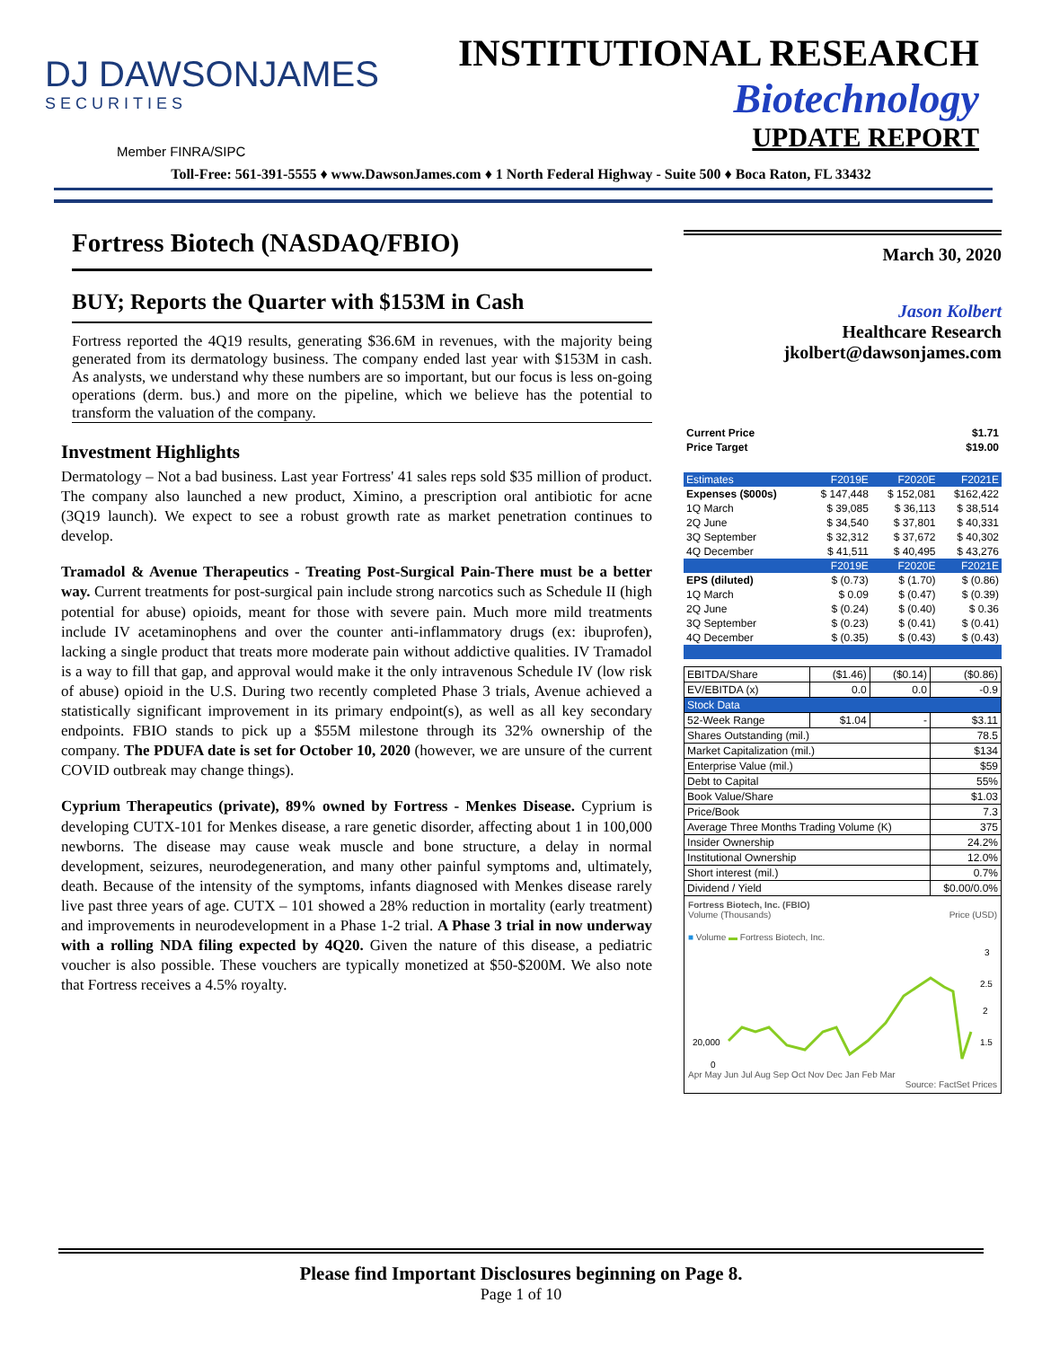DJ DAWSONJAMES
SECURITIES
INSTITUTIONAL RESEARCH
Biotechnology
UPDATE REPORT
Member FINRA/SIPC
Toll-Free: 561-391-5555 ♦ www.DawsonJames.com ♦ 1 North Federal Highway - Suite 500 ♦ Boca Raton, FL 33432
Fortress Biotech (NASDAQ/FBIO)
BUY; Reports the Quarter with $153M in Cash
Fortress reported the 4Q19 results, generating $36.6M in revenues, with the majority being generated from its dermatology business. The company ended last year with $153M in cash. As analysts, we understand why these numbers are so important, but our focus is less on-going operations (derm. bus.) and more on the pipeline, which we believe has the potential to transform the valuation of the company.
Investment Highlights
Dermatology – Not a bad business. Last year Fortress' 41 sales reps sold $35 million of product. The company also launched a new product, Ximino, a prescription oral antibiotic for acne (3Q19 launch). We expect to see a robust growth rate as market penetration continues to develop.
Tramadol & Avenue Therapeutics - Treating Post-Surgical Pain-There must be a better way. Current treatments for post-surgical pain include strong narcotics such as Schedule II (high potential for abuse) opioids, meant for those with severe pain. Much more mild treatments include IV acetaminophens and over the counter anti-inflammatory drugs (ex: ibuprofen), lacking a single product that treats more moderate pain without addictive qualities. IV Tramadol is a way to fill that gap, and approval would make it the only intravenous Schedule IV (low risk of abuse) opioid in the U.S. During two recently completed Phase 3 trials, Avenue achieved a statistically significant improvement in its primary endpoint(s), as well as all key secondary endpoints. FBIO stands to pick up a $55M milestone through its 32% ownership of the company. The PDUFA date is set for October 10, 2020 (however, we are unsure of the current COVID outbreak may change things).
Cyprium Therapeutics (private), 89% owned by Fortress - Menkes Disease. Cyprium is developing CUTX-101 for Menkes disease, a rare genetic disorder, affecting about 1 in 100,000 newborns. The disease may cause weak muscle and bone structure, a delay in normal development, seizures, neurodegeneration, and many other painful symptoms and, ultimately, death. Because of the intensity of the symptoms, infants diagnosed with Menkes disease rarely live past three years of age. CUTX – 101 showed a 28% reduction in mortality (early treatment) and improvements in neurodevelopment in a Phase 1-2 trial. A Phase 3 trial in now underway with a rolling NDA filing expected by 4Q20. Given the nature of this disease, a pediatric voucher is also possible. These vouchers are typically monetized at $50-$200M. We also note that Fortress receives a 4.5% royalty.
March 30, 2020
Jason Kolbert
Healthcare Research
jkolbert@dawsonjames.com
| Current Price | $1.71 |
| Price Target | $19.00 |
| Estimates | F2019E | F2020E | F2021E |
| --- | --- | --- | --- |
| Expenses ($000s) | $ 147,448 | $ 152,081 | $162,422 |
| 1Q March | $ 39,085 | $ 36,113 | $ 38,514 |
| 2Q June | $ 34,540 | $ 37,801 | $ 40,331 |
| 3Q September | $ 32,312 | $ 37,672 | $ 40,302 |
| 4Q December | $ 41,511 | $ 40,495 | $ 43,276 |
| | F2019E | F2020E | F2021E |
| EPS (diluted) | $ (0.73) | $ (1.70) | $ (0.86) |
| 1Q March | $ 0.09 | $ (0.47) | $ (0.39) |
| 2Q June | $ (0.24) | $ (0.40) | $ 0.36 |
| 3Q September | $ (0.23) | $ (0.41) | $ (0.41) |
| 4Q December | $ (0.35) | $ (0.43) | $ (0.43) |
| EBITDA/Share | ($1.46) | ($0.14) | ($0.86) |
| EV/EBITDA (x) | 0.0 | 0.0 | -0.9 |
| Stock Data | | | |
| 52-Week Range | $1.04 | - | $3.11 |
| Shares Outstanding (mil.) | | | 78.5 |
| Market Capitalization (mil.) | | | $134 |
| Enterprise Value (mil.) | | | $59 |
| Debt to Capital | | | 55% |
| Book Value/Share | | | $1.03 |
| Price/Book | | | 7.3 |
| Average Three Months Trading Volume (K) | | | 375 |
| Insider Ownership | | | 24.2% |
| Institutional Ownership | | | 12.0% |
| Short interest (mil.) | | | 0.7% |
| Dividend / Yield | | | $0.00/0.0% |
Fortress Biotech, Inc. (FBIO)
Volume (Thousands) Price (USD)
■ Volume ▬ Fortress Biotech, Inc.
20,000
3
2.5
2
1.5
0
Apr May Jun Jul Aug Sep Oct Nov Dec Jan Feb Mar
Source: FactSet Prices
Please find Important Disclosures beginning on Page 8.
Page 1 of 10